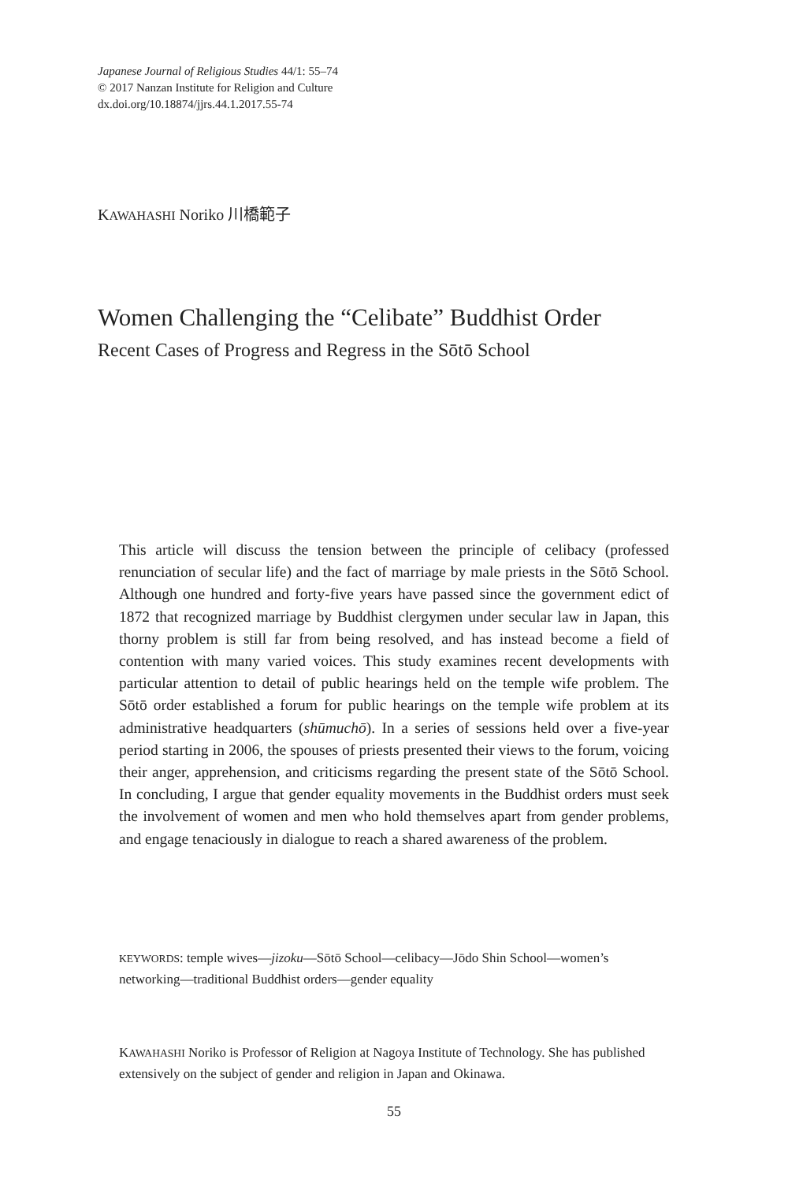Japanese Journal of Religious Studies 44/1: 55–74
© 2017 Nanzan Institute for Religion and Culture
dx.doi.org/10.18874/jjrs.44.1.2017.55-74
KAWAHASHI Noriko 川橋範子
Women Challenging the “Celibate” Buddhist Order
Recent Cases of Progress and Regress in the Sōtō School
This article will discuss the tension between the principle of celibacy (professed renunciation of secular life) and the fact of marriage by male priests in the Sōtō School. Although one hundred and forty-five years have passed since the government edict of 1872 that recognized marriage by Buddhist clergymen under secular law in Japan, this thorny problem is still far from being resolved, and has instead become a field of contention with many varied voices. This study examines recent developments with particular attention to detail of public hearings held on the temple wife problem. The Sōtō order established a forum for public hearings on the temple wife problem at its administrative headquarters (shūmuchō). In a series of sessions held over a five-year period starting in 2006, the spouses of priests presented their views to the forum, voicing their anger, apprehension, and criticisms regarding the present state of the Sōtō School. In concluding, I argue that gender equality movements in the Buddhist orders must seek the involvement of women and men who hold themselves apart from gender problems, and engage tenaciously in dialogue to reach a shared awareness of the problem.
KEYWORDS: temple wives—jizoku—Sōtō School—celibacy—Jōdo Shin School—women’s networking—traditional Buddhist orders—gender equality
KAWAHASHI Noriko is Professor of Religion at Nagoya Institute of Technology. She has published extensively on the subject of gender and religion in Japan and Okinawa.
55